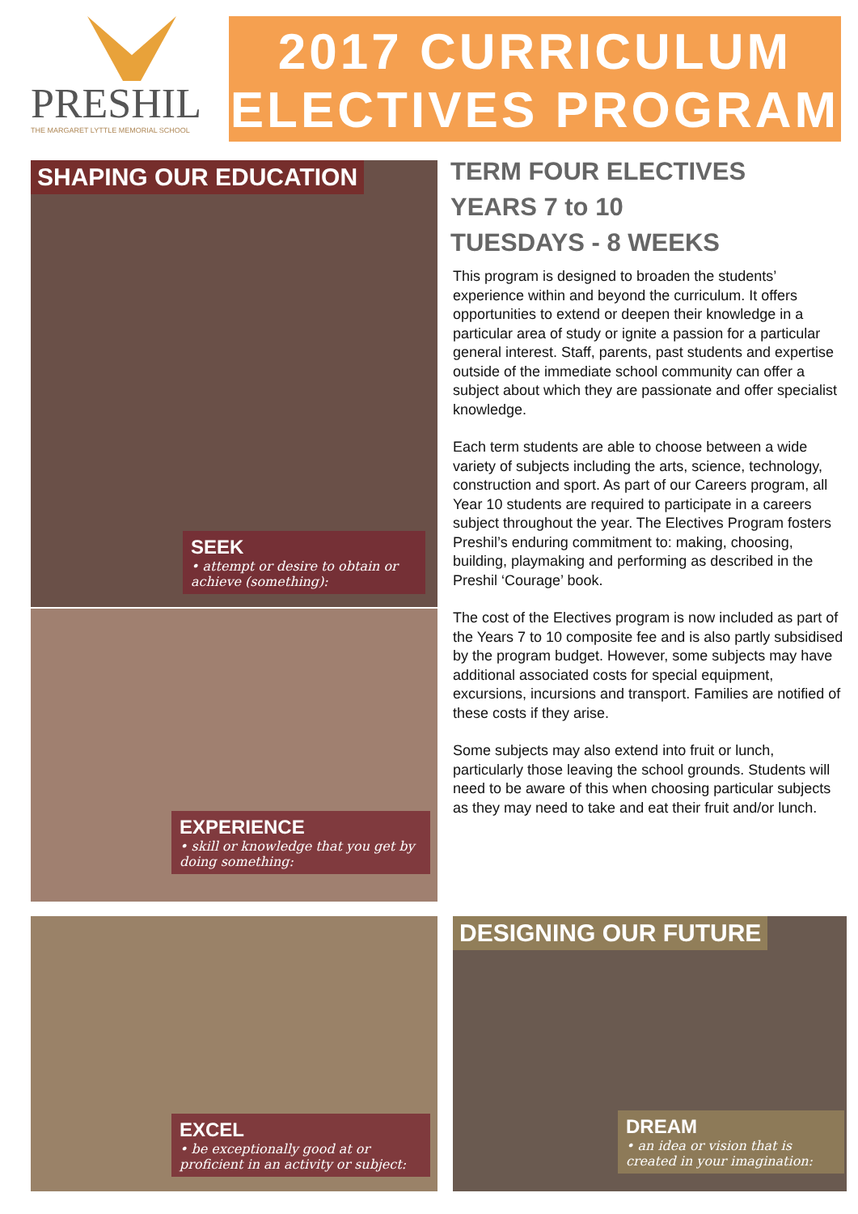PRESHIL
THE MARGARET LYTTLE MEMORIAL SCHOOL
2017 CURRICULUM
ELECTIVES PROGRAM
SHAPING OUR EDUCATION
SEEK
• attempt or desire to obtain or achieve (something):
EXPERIENCE
• skill or knowledge that you get by doing something:
EXCEL
• be exceptionally good at or proficient in an activity or subject:
DESIGNING OUR FUTURE
DREAM
• an idea or vision that is created in your imagination:
TERM FOUR ELECTIVES
YEARS 7 to 10
TUESDAYS - 8 WEEKS
This program is designed to broaden the students’ experience within and beyond the curriculum. It offers opportunities to extend or deepen their knowledge in a particular area of study or ignite a passion for a particular general interest. Staff, parents, past students and expertise outside of the immediate school community can offer a subject about which they are passionate and offer specialist knowledge.
Each term students are able to choose between a wide variety of subjects including the arts, science, technology, construction and sport. As part of our Careers program, all Year 10 students are required to participate in a careers subject throughout the year. The Electives Program fosters Preshil’s enduring commitment to: making, choosing, building, playmaking and performing as described in the Preshil ‘Courage’ book.
The cost of the Electives program is now included as part of the Years 7 to 10 composite fee and is also partly subsidised by the program budget. However, some subjects may have additional associated costs for special equipment, excursions, incursions and transport. Families are notified of these costs if they arise.
Some subjects may also extend into fruit or lunch, particularly those leaving the school grounds. Students will need to be aware of this when choosing particular subjects as they may need to take and eat their fruit and/or lunch.